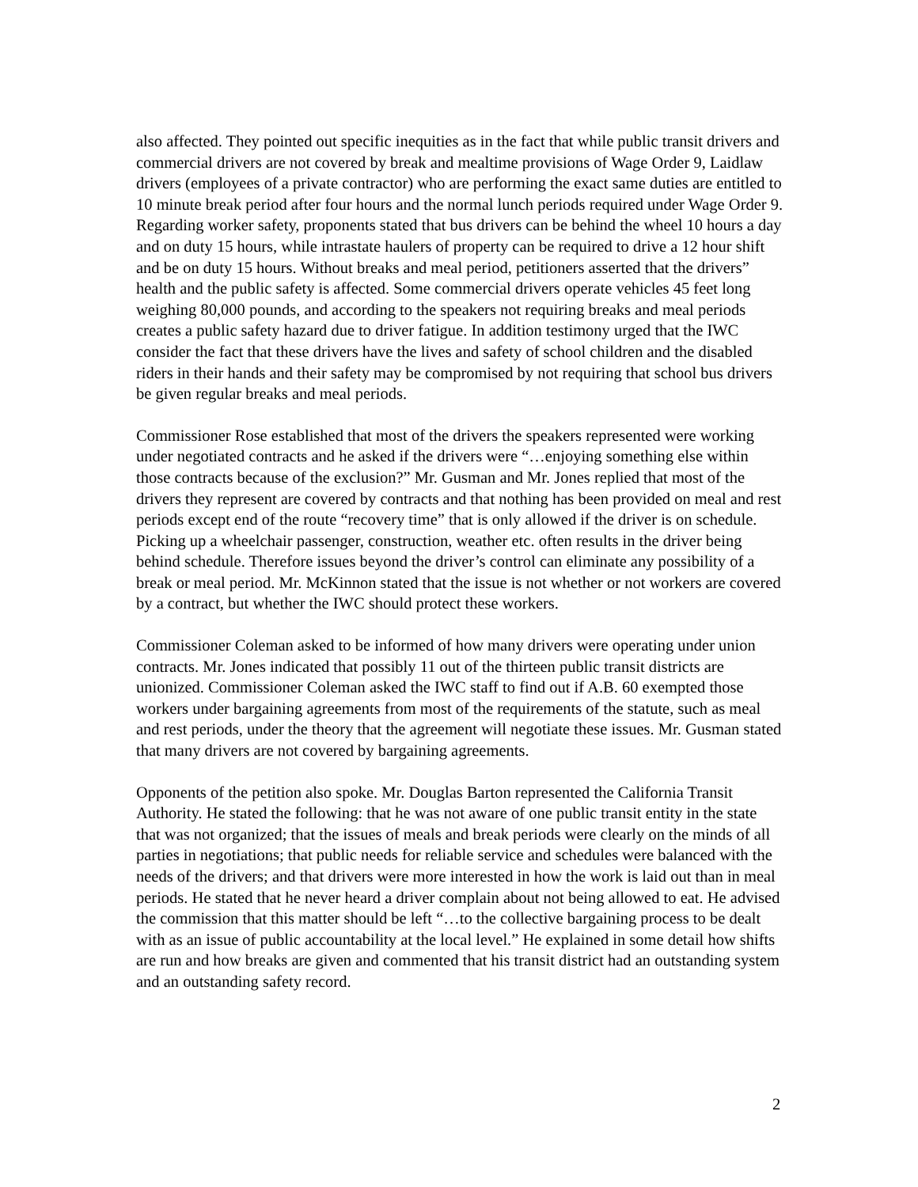also affected. They pointed out specific inequities as in the fact that while public transit drivers and commercial drivers are not covered by break and mealtime provisions of Wage Order 9, Laidlaw drivers (employees of a private contractor) who are performing the exact same duties are entitled to 10 minute break period after four hours and the normal lunch periods required under Wage Order 9. Regarding worker safety, proponents stated that bus drivers can be behind the wheel 10 hours a day and on duty 15 hours, while intrastate haulers of property can be required to drive a 12 hour shift and be on duty 15 hours. Without breaks and meal period, petitioners asserted that the drivers” health and the public safety is affected. Some commercial drivers operate vehicles 45 feet long weighing 80,000 pounds, and according to the speakers not requiring breaks and meal periods creates a public safety hazard due to driver fatigue. In addition testimony urged that the IWC consider the fact that these drivers have the lives and safety of school children and the disabled riders in their hands and their safety may be compromised by not requiring that school bus drivers be given regular breaks and meal periods.
Commissioner Rose established that most of the drivers the speakers represented were working under negotiated contracts and he asked if the drivers were “…enjoying something else within those contracts because of the exclusion?” Mr. Gusman and Mr. Jones replied that most of the drivers they represent are covered by contracts and that nothing has been provided on meal and rest periods except end of the route “recovery time” that is only allowed if the driver is on schedule. Picking up a wheelchair passenger, construction, weather etc. often results in the driver being behind schedule. Therefore issues beyond the driver’s control can eliminate any possibility of a break or meal period. Mr. McKinnon stated that the issue is not whether or not workers are covered by a contract, but whether the IWC should protect these workers.
Commissioner Coleman asked to be informed of how many drivers were operating under union contracts. Mr. Jones indicated that possibly 11 out of the thirteen public transit districts are unionized. Commissioner Coleman asked the IWC staff to find out if A.B. 60 exempted those workers under bargaining agreements from most of the requirements of the statute, such as meal and rest periods, under the theory that the agreement will negotiate these issues. Mr. Gusman stated that many drivers are not covered by bargaining agreements.
Opponents of the petition also spoke. Mr. Douglas Barton represented the California Transit Authority. He stated the following: that he was not aware of one public transit entity in the state that was not organized; that the issues of meals and break periods were clearly on the minds of all parties in negotiations; that public needs for reliable service and schedules were balanced with the needs of the drivers; and that drivers were more interested in how the work is laid out than in meal periods. He stated that he never heard a driver complain about not being allowed to eat. He advised the commission that this matter should be left “…to the collective bargaining process to be dealt with as an issue of public accountability at the local level.” He explained in some detail how shifts are run and how breaks are given and commented that his transit district had an outstanding system and an outstanding safety record.
2